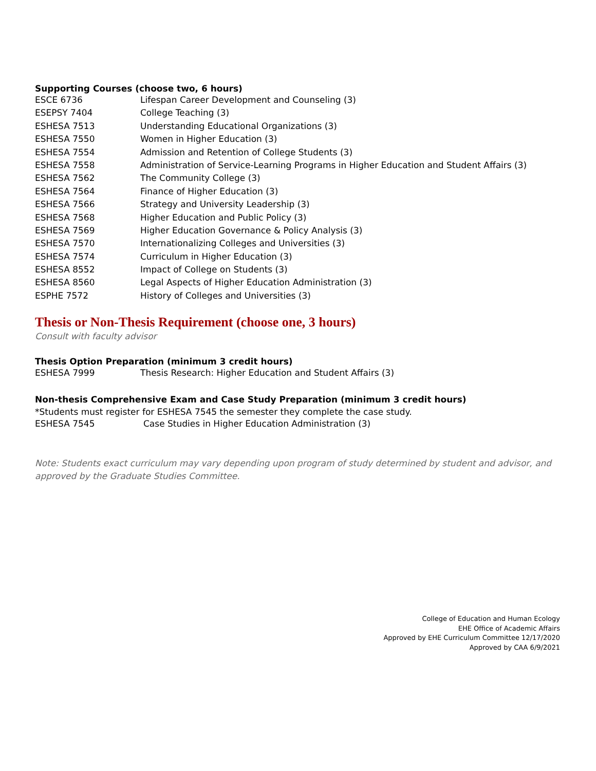Supporting Courses (choose two, 6 hours)
| ESCE 6736 | Lifespan Career Development and Counseling (3) |
| ESEPSY 7404 | College Teaching (3) |
| ESHESA 7513 | Understanding Educational Organizations (3) |
| ESHESA 7550 | Women in Higher Education (3) |
| ESHESA 7554 | Admission and Retention of College Students (3) |
| ESHESA 7558 | Administration of Service-Learning Programs in Higher Education and Student Affairs (3) |
| ESHESA 7562 | The Community College (3) |
| ESHESA 7564 | Finance of Higher Education (3) |
| ESHESA 7566 | Strategy and University Leadership (3) |
| ESHESA 7568 | Higher Education and Public Policy (3) |
| ESHESA 7569 | Higher Education Governance & Policy Analysis (3) |
| ESHESA 7570 | Internationalizing Colleges and Universities (3) |
| ESHESA 7574 | Curriculum in Higher Education (3) |
| ESHESA 8552 | Impact of College on Students (3) |
| ESHESA 8560 | Legal Aspects of Higher Education Administration (3) |
| ESPHE 7572 | History of Colleges and Universities (3) |
Thesis or Non-Thesis Requirement (choose one, 3 hours)
Consult with faculty advisor
Thesis Option Preparation (minimum 3 credit hours)
| ESHESA 7999 | Thesis Research: Higher Education and Student Affairs (3) |
Non-thesis Comprehensive Exam and Case Study Preparation (minimum 3 credit hours)
*Students must register for ESHESA 7545 the semester they complete the case study.
| ESHESA 7545 | Case Studies in Higher Education Administration (3) |
Note: Students exact curriculum may vary depending upon program of study determined by student and advisor, and approved by the Graduate Studies Committee.
College of Education and Human Ecology
EHE Office of Academic Affairs
Approved by EHE Curriculum Committee 12/17/2020
Approved by CAA 6/9/2021